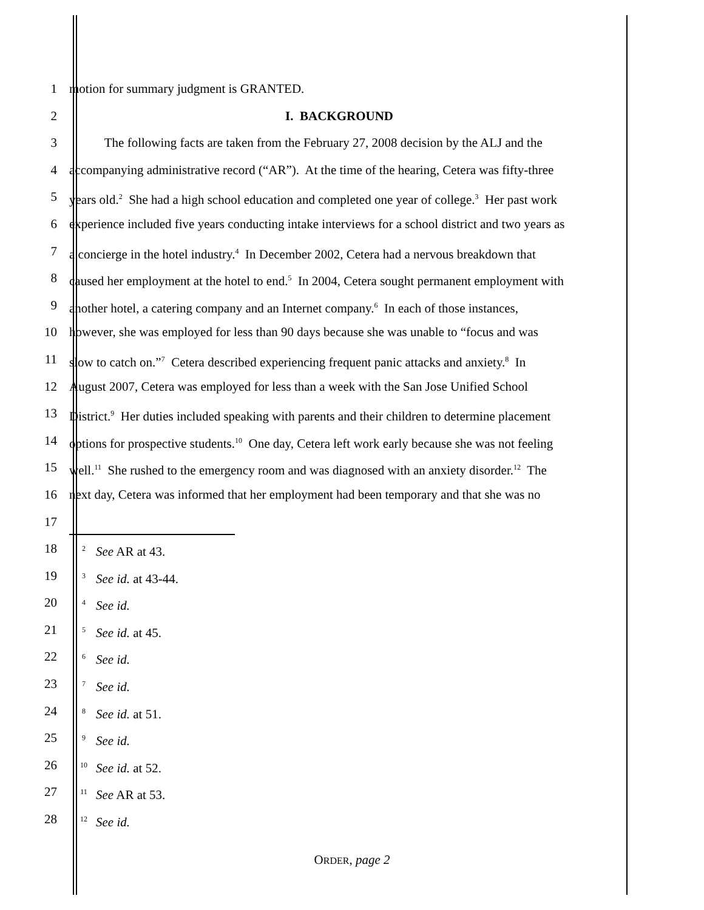1 motion for summary judgment is GRANTED.
2 I. BACKGROUND
3 The following facts are taken from the February 27, 2008 decision by the ALJ and the
4 accompanying administrative record (“AR”). At the time of the hearing, Cetera was fifty-three
5 years old.<sup>2</sup> She had a high school education and completed one year of college.<sup>3</sup> Her past work
6 experience included five years conducting intake interviews for a school district and two years as
7 a concierge in the hotel industry.<sup>4</sup> In December 2002, Cetera had a nervous breakdown that
8 caused her employment at the hotel to end.<sup>5</sup> In 2004, Cetera sought permanent employment with
9 another hotel, a catering company and an Internet company.<sup>6</sup> In each of those instances,
10 however, she was employed for less than 90 days because she was unable to “focus and was
11 slow to catch on.”<sup>7</sup> Cetera described experiencing frequent panic attacks and anxiety.<sup>8</sup> In
12 August 2007, Cetera was employed for less than a week with the San Jose Unified School
13 District.<sup>9</sup> Her duties included speaking with parents and their children to determine placement
14 options for prospective students.<sup>10</sup> One day, Cetera left work early because she was not feeling
15 well.<sup>11</sup> She rushed to the emergency room and was diagnosed with an anxiety disorder.<sup>12</sup> The
16 next day, Cetera was informed that her employment had been temporary and that she was no
17
18
<sup>2</sup> See AR at 43.
19
<sup>3</sup> See id. at 43-44.
20
<sup>4</sup> See id.
21
<sup>5</sup> See id. at 45.
22
<sup>6</sup> See id.
23
<sup>7</sup> See id.
24
<sup>8</sup> See id. at 51.
25
<sup>9</sup> See id.
26
<sup>10</sup> See id. at 52.
27
<sup>11</sup> See AR at 53.
28
<sup>12</sup> See id.
ORDER, page 2